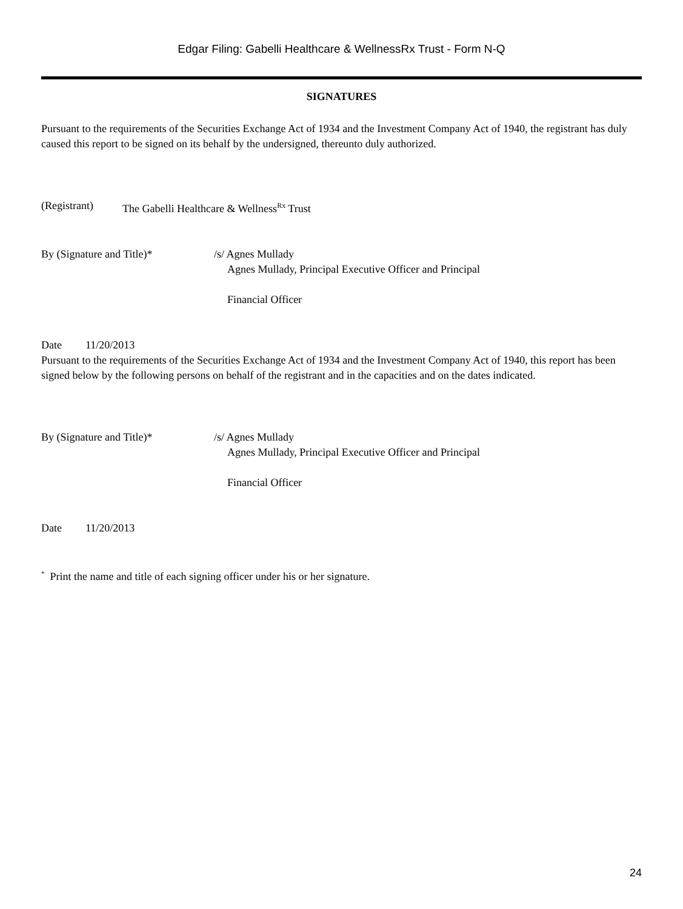Edgar Filing: Gabelli Healthcare & WellnessRx Trust - Form N-Q
SIGNATURES
Pursuant to the requirements of the Securities Exchange Act of 1934 and the Investment Company Act of 1940, the registrant has duly caused this report to be signed on its behalf by the undersigned, thereunto duly authorized.
(Registrant) The Gabelli Healthcare & Wellness<sup>Rx</sup> Trust
By (Signature and Title)* /s/ Agnes Mullady
Agnes Mullady, Principal Executive Officer and Principal
Financial Officer
Date 11/20/2013
Pursuant to the requirements of the Securities Exchange Act of 1934 and the Investment Company Act of 1940, this report has been signed below by the following persons on behalf of the registrant and in the capacities and on the dates indicated.
By (Signature and Title)* /s/ Agnes Mullady
Agnes Mullady, Principal Executive Officer and Principal
Financial Officer
Date 11/20/2013
<sup>*</sup> Print the name and title of each signing officer under his or her signature.
24